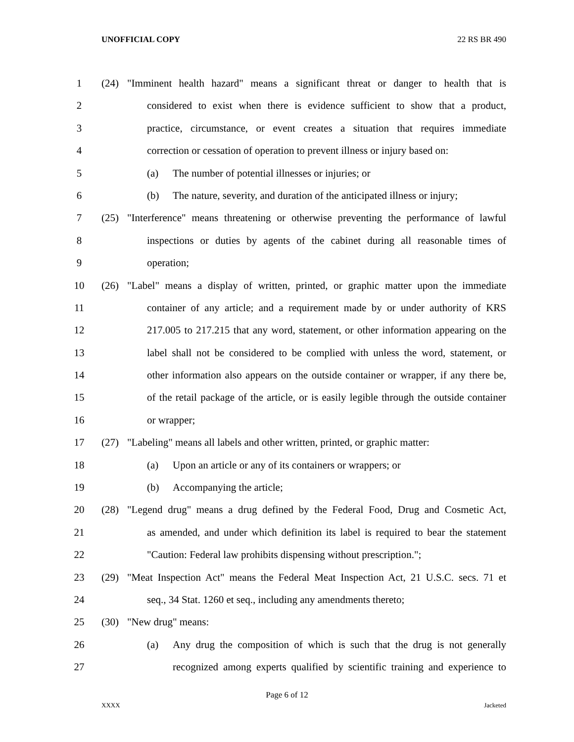UNOFFICIAL COPY 22 RS BR 490
1 (24) "Imminent health hazard" means a significant threat or danger to health that is
2 considered to exist when there is evidence sufficient to show that a product,
3 practice, circumstance, or event creates a situation that requires immediate
4 correction or cessation of operation to prevent illness or injury based on:
5 (a) The number of potential illnesses or injuries; or
6 (b) The nature, severity, and duration of the anticipated illness or injury;
7 (25) "Interference" means threatening or otherwise preventing the performance of lawful
8 inspections or duties by agents of the cabinet during all reasonable times of
9 operation;
10 (26) "Label" means a display of written, printed, or graphic matter upon the immediate
11 container of any article; and a requirement made by or under authority of KRS
12 217.005 to 217.215 that any word, statement, or other information appearing on the
13 label shall not be considered to be complied with unless the word, statement, or
14 other information also appears on the outside container or wrapper, if any there be,
15 of the retail package of the article, or is easily legible through the outside container
16 or wrapper;
17 (27) "Labeling" means all labels and other written, printed, or graphic matter:
18 (a) Upon an article or any of its containers or wrappers; or
19 (b) Accompanying the article;
20 (28) "Legend drug" means a drug defined by the Federal Food, Drug and Cosmetic Act,
21 as amended, and under which definition its label is required to bear the statement
22 "Caution: Federal law prohibits dispensing without prescription.";
23 (29) "Meat Inspection Act" means the Federal Meat Inspection Act, 21 U.S.C. secs. 71 et
24 seq., 34 Stat. 1260 et seq., including any amendments thereto;
25 (30) "New drug" means:
26 (a) Any drug the composition of which is such that the drug is not generally
27 recognized among experts qualified by scientific training and experience to
Page 6 of 12
XXXX Jacketed